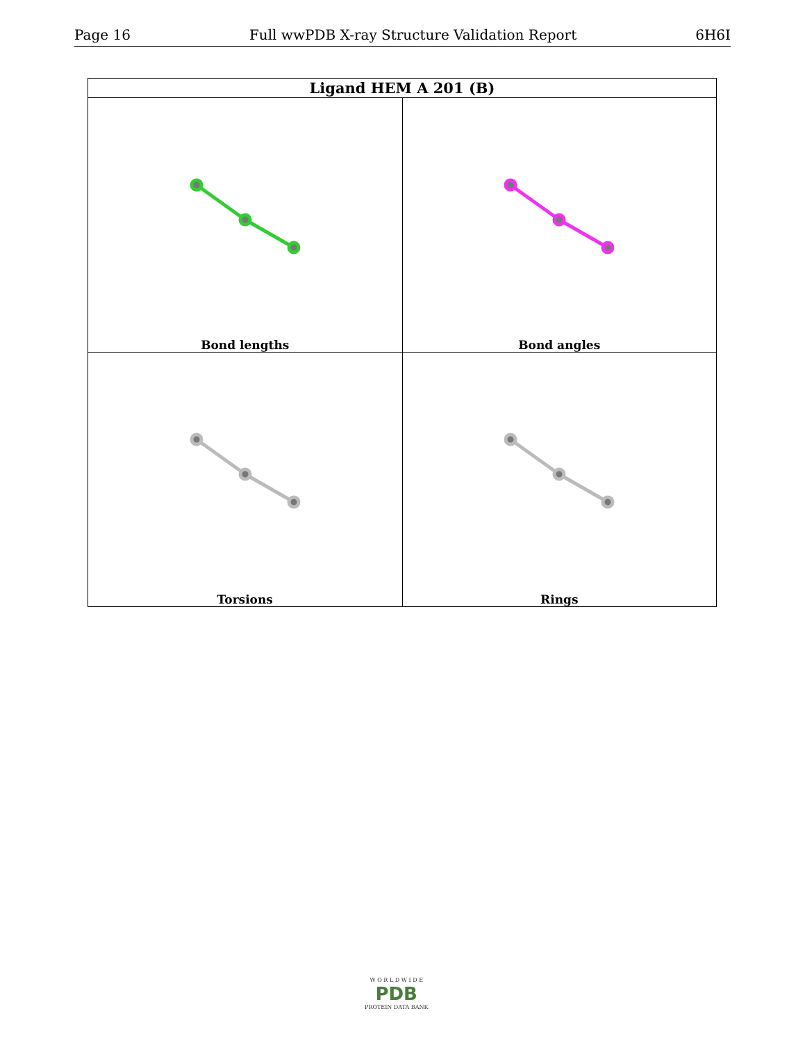Page 16 Full wwPDB X-ray Structure Validation Report 6H6I
| Ligand HEM A 201 (B) | |
| --- | --- |
| Bond lengths | Bond angles |
| Torsions | Rings |
W O R L D W I D E
PDB
PROTEIN DATA BANK